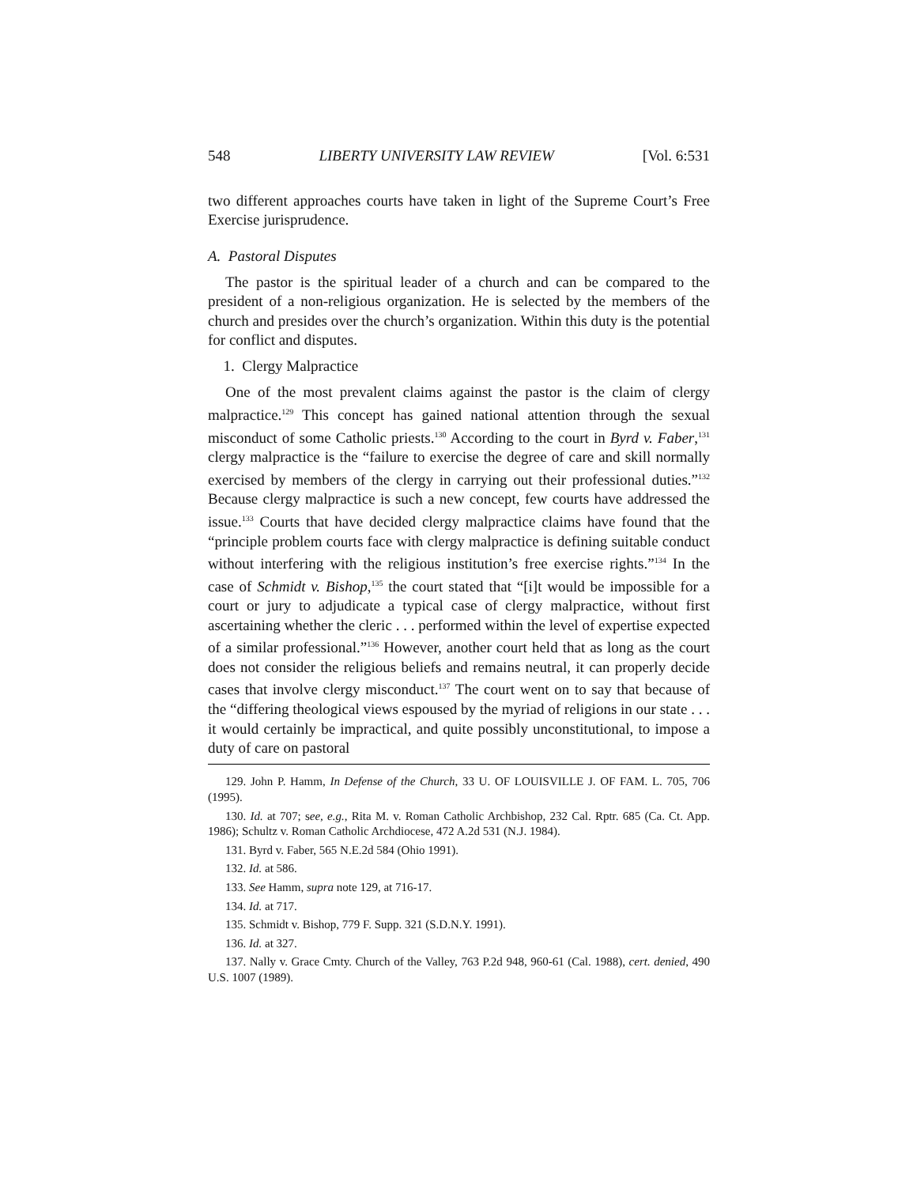548 LIBERTY UNIVERSITY LAW REVIEW [Vol. 6:531
two different approaches courts have taken in light of the Supreme Court’s Free Exercise jurisprudence.
A. Pastoral Disputes
The pastor is the spiritual leader of a church and can be compared to the president of a non-religious organization. He is selected by the members of the church and presides over the church’s organization. Within this duty is the potential for conflict and disputes.
1. Clergy Malpractice
One of the most prevalent claims against the pastor is the claim of clergy malpractice.<sup>129</sup> This concept has gained national attention through the sexual misconduct of some Catholic priests.<sup>130</sup> According to the court in Byrd v. Faber,<sup>131</sup> clergy malpractice is the “failure to exercise the degree of care and skill normally exercised by members of the clergy in carrying out their professional duties.”<sup>132</sup> Because clergy malpractice is such a new concept, few courts have addressed the issue.<sup>133</sup> Courts that have decided clergy malpractice claims have found that the “principle problem courts face with clergy malpractice is defining suitable conduct without interfering with the religious institution’s free exercise rights.”<sup>134</sup> In the case of Schmidt v. Bishop,<sup>135</sup> the court stated that “[i]t would be impossible for a court or jury to adjudicate a typical case of clergy malpractice, without first ascertaining whether the cleric . . . performed within the level of expertise expected of a similar professional.”<sup>136</sup> However, another court held that as long as the court does not consider the religious beliefs and remains neutral, it can properly decide cases that involve clergy misconduct.<sup>137</sup> The court went on to say that because of the “differing theological views espoused by the myriad of religions in our state . . . it would certainly be impractical, and quite possibly unconstitutional, to impose a duty of care on pastoral
129. John P. Hamm, In Defense of the Church, 33 U. OF LOUISVILLE J. OF FAM. L. 705, 706 (1995).
130. Id. at 707; see, e.g., Rita M. v. Roman Catholic Archbishop, 232 Cal. Rptr. 685 (Ca. Ct. App. 1986); Schultz v. Roman Catholic Archdiocese, 472 A.2d 531 (N.J. 1984).
131. Byrd v. Faber, 565 N.E.2d 584 (Ohio 1991).
132. Id. at 586.
133. See Hamm, supra note 129, at 716-17.
134. Id. at 717.
135. Schmidt v. Bishop, 779 F. Supp. 321 (S.D.N.Y. 1991).
136. Id. at 327.
137. Nally v. Grace Cmty. Church of the Valley, 763 P.2d 948, 960-61 (Cal. 1988), cert. denied, 490 U.S. 1007 (1989).